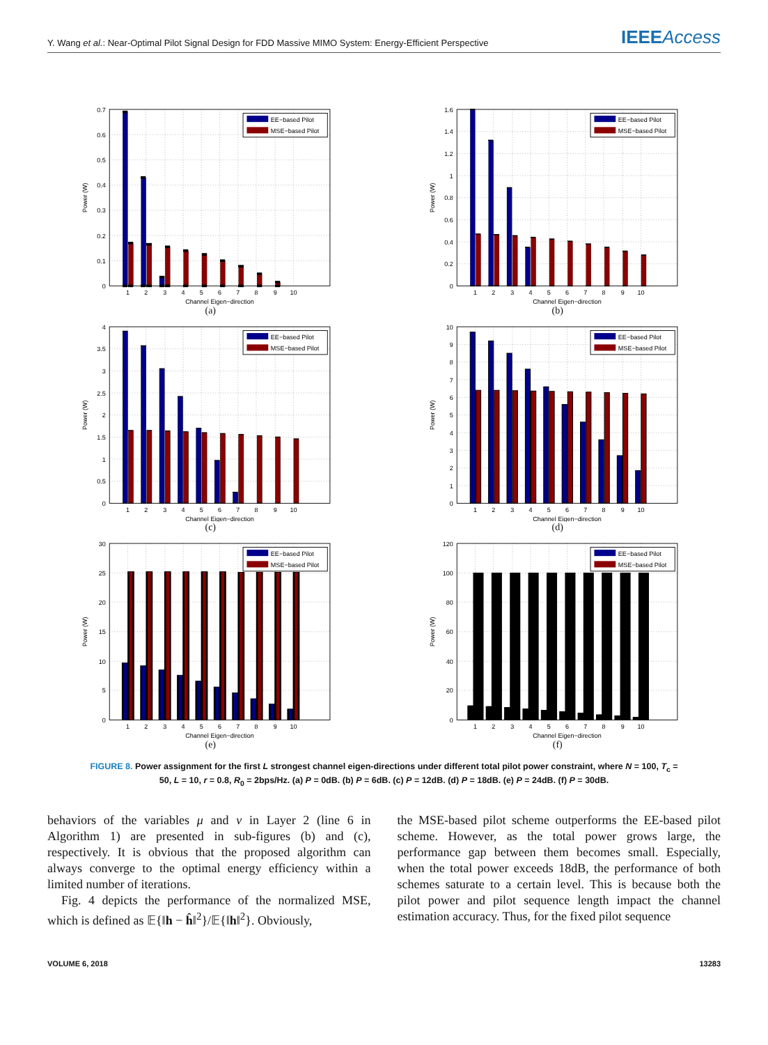Y. Wang et al.: Near-Optimal Pilot Signal Design for FDD Massive MIMO System: Energy-Efficient Perspective
IEEEAccess
0
0.1
0.2
0.3
0.4
0.5
0.6
0.7
1
2
3
4
5
6
7
8
9
10
Channel Eigen−direction
Power (W)
EE−based Pilot
MSE−based Pilot
(a)
0
0.2
0.4
0.6
0.8
1
1.2
1.4
1.6
1
2
3
4
5
6
7
8
9
10
Channel Eigen−direction
Power (W)
EE−based Pilot
MSE−based Pilot
(b)
0
0.5
1
1.5
2
2.5
3
3.5
4
1
2
3
4
5
6
7
8
9
10
Channel Eigen−direction
Power (W)
EE−based Pilot
MSE−based Pilot
(c)
0
1
2
3
4
5
6
7
8
9
10
1
2
3
4
5
6
7
8
9
10
Channel Eigen−direction
Power (W)
EE−based Pilot
MSE−based Pilot
(d)
0
5
10
15
20
25
30
1
2
3
4
5
6
7
8
9
10
Channel Eigen−direction
Power (W)
EE−based Pilot
MSE−based Pilot
(e)
0
20
40
60
80
100
120
1
2
3
4
5
6
7
8
9
10
Channel Eigen−direction
Power (W)
EE−based Pilot
MSE−based Pilot
(f)
FIGURE 8. Power assignment for the first L strongest channel eigen-directions under different total pilot power constraint, where N = 100, T<sub>c</sub> = 50, L = 10, r = 0.8, R<sub>0</sub> = 2bps/Hz. (a) P = 0dB. (b) P = 6dB. (c) P = 12dB. (d) P = 18dB. (e) P = 24dB. (f) P = 30dB.
behaviors of the variables μ and ν in Layer 2 (line 6 in Algorithm 1) are presented in sub-figures (b) and (c), respectively. It is obvious that the proposed algorithm can always converge to the optimal energy efficiency within a limited number of iterations.
Fig. 4 depicts the performance of the normalized MSE, which is defined as 𝔼{‖h − ĥ‖<sup>2</sup>}/𝔼{‖h‖<sup>2</sup>}. Obviously,
the MSE-based pilot scheme outperforms the EE-based pilot scheme. However, as the total power grows large, the performance gap between them becomes small. Especially, when the total power exceeds 18dB, the performance of both schemes saturate to a certain level. This is because both the pilot power and pilot sequence length impact the channel estimation accuracy. Thus, for the fixed pilot sequence
VOLUME 6, 2018 13283